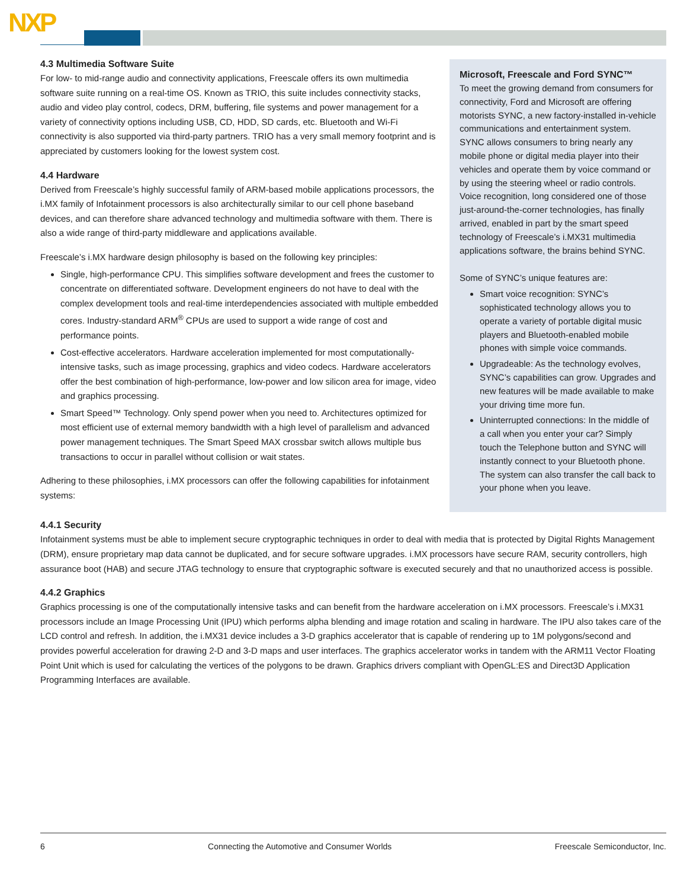NXP
4.3 Multimedia Software Suite
For low- to mid-range audio and connectivity applications, Freescale offers its own multimedia software suite running on a real-time OS. Known as TRIO, this suite includes connectivity stacks, audio and video play control, codecs, DRM, buffering, file systems and power management for a variety of connectivity options including USB, CD, HDD, SD cards, etc. Bluetooth and Wi-Fi connectivity is also supported via third-party partners. TRIO has a very small memory footprint and is appreciated by customers looking for the lowest system cost.
4.4 Hardware
Derived from Freescale’s highly successful family of ARM-based mobile applications processors, the i.MX family of Infotainment processors is also architecturally similar to our cell phone baseband devices, and can therefore share advanced technology and multimedia software with them. There is also a wide range of third-party middleware and applications available.
Freescale’s i.MX hardware design philosophy is based on the following key principles:
Single, high-performance CPU. This simplifies software development and frees the customer to concentrate on differentiated software. Development engineers do not have to deal with the complex development tools and real-time interdependencies associated with multiple embedded cores. Industry-standard ARM<sup>®</sup> CPUs are used to support a wide range of cost and performance points.
Cost-effective accelerators. Hardware acceleration implemented for most computationally-intensive tasks, such as image processing, graphics and video codecs. Hardware accelerators offer the best combination of high-performance, low-power and low silicon area for image, video and graphics processing.
Smart Speed™ Technology. Only spend power when you need to. Architectures optimized for most efficient use of external memory bandwidth with a high level of parallelism and advanced power management techniques. The Smart Speed MAX crossbar switch allows multiple bus transactions to occur in parallel without collision or wait states.
Adhering to these philosophies, i.MX processors can offer the following capabilities for infotainment systems:
Microsoft, Freescale and Ford SYNC™
To meet the growing demand from consumers for connectivity, Ford and Microsoft are offering motorists SYNC, a new factory-installed in-vehicle communications and entertainment system. SYNC allows consumers to bring nearly any mobile phone or digital media player into their vehicles and operate them by voice command or by using the steering wheel or radio controls. Voice recognition, long considered one of those just-around-the-corner technologies, has finally arrived, enabled in part by the smart speed technology of Freescale’s i.MX31 multimedia applications software, the brains behind SYNC.
Some of SYNC’s unique features are:
Smart voice recognition: SYNC’s sophisticated technology allows you to operate a variety of portable digital music players and Bluetooth-enabled mobile phones with simple voice commands.
Upgradeable: As the technology evolves, SYNC’s capabilities can grow. Upgrades and new features will be made available to make your driving time more fun.
Uninterrupted connections: In the middle of a call when you enter your car? Simply touch the Telephone button and SYNC will instantly connect to your Bluetooth phone. The system can also transfer the call back to your phone when you leave.
4.4.1 Security
Infotainment systems must be able to implement secure cryptographic techniques in order to deal with media that is protected by Digital Rights Management (DRM), ensure proprietary map data cannot be duplicated, and for secure software upgrades. i.MX processors have secure RAM, security controllers, high assurance boot (HAB) and secure JTAG technology to ensure that cryptographic software is executed securely and that no unauthorized access is possible.
4.4.2 Graphics
Graphics processing is one of the computationally intensive tasks and can benefit from the hardware acceleration on i.MX processors. Freescale’s i.MX31 processors include an Image Processing Unit (IPU) which performs alpha blending and image rotation and scaling in hardware. The IPU also takes care of the LCD control and refresh. In addition, the i.MX31 device includes a 3-D graphics accelerator that is capable of rendering up to 1M polygons/second and provides powerful acceleration for drawing 2-D and 3-D maps and user interfaces. The graphics accelerator works in tandem with the ARM11 Vector Floating Point Unit which is used for calculating the vertices of the polygons to be drawn. Graphics drivers compliant with OpenGL:ES and Direct3D Application Programming Interfaces are available.
6 Connecting the Automotive and Consumer Worlds Freescale Semiconductor, Inc.